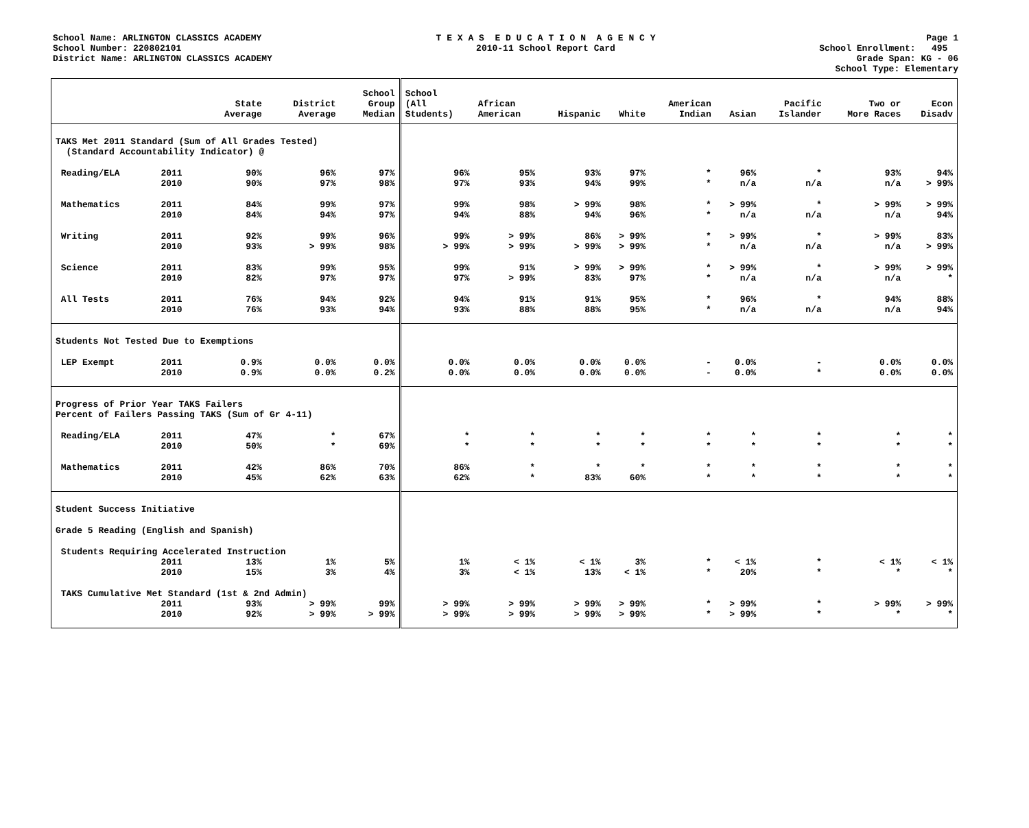School Name: ARLINGTON CLASSICS ACADEMY
School Number: 220802101
District Name: ARLINGTON CLASSICS ACADEMY
T E X A S E D U C A T I O N A G E N C Y
2010-11 School Report Card
Page 1
School Enrollment: 495
Grade Span: KG - 06
School Type: Elementary
| | | State Average | District Average | School Group Median | School (All Students) | African American | Hispanic | White | American Indian | Asian | Pacific Islander | Two or More Races | Econ Disadv |
| --- | --- | --- | --- | --- | --- | --- | --- | --- | --- | --- | --- | --- | --- |
| TAKS Met 2011 Standard (Sum of All Grades Tested) (Standard Accountability Indicator) @ | | | | | | | | | | | | | |
| Reading/ELA | 2011 | 90% | 96% | 97% | 96% | 95% | 93% | 97% | * | 96% | * | 93% | 94% |
| | 2010 | 90% | 97% | 98% | 97% | 93% | 94% | 99% | * | n/a | n/a | n/a | > 99% |
| Mathematics | 2011 | 84% | 99% | 97% | 99% | 98% | > 99% | 98% | * | > 99% | * | > 99% | > 99% |
| | 2010 | 84% | 94% | 97% | 94% | 88% | 94% | 96% | * | n/a | n/a | n/a | 94% |
| Writing | 2011 | 92% | 99% | 96% | 99% | > 99% | 86% | > 99% | * | > 99% | * | > 99% | 83% |
| | 2010 | 93% | > 99% | 98% | > 99% | > 99% | > 99% | > 99% | * | n/a | n/a | n/a | > 99% |
| Science | 2011 | 83% | 99% | 95% | 99% | 91% | > 99% | > 99% | * | > 99% | * | > 99% | > 99% |
| | 2010 | 82% | 97% | 97% | 97% | > 99% | 83% | 97% | * | n/a | n/a | n/a | * |
| All Tests | 2011 | 76% | 94% | 92% | 94% | 91% | 91% | 95% | * | 96% | * | 94% | 88% |
| | 2010 | 76% | 93% | 94% | 93% | 88% | 88% | 95% | * | n/a | n/a | n/a | 94% |
| Students Not Tested Due to Exemptions | | | | | | | | | | | | | |
| LEP Exempt | 2011 | 0.9% | 0.0% | 0.0% | 0.0% | 0.0% | 0.0% | 0.0% | - | 0.0% | - | 0.0% | 0.0% |
| | 2010 | 0.9% | 0.0% | 0.2% | 0.0% | 0.0% | 0.0% | 0.0% | - | 0.0% | * | 0.0% | 0.0% |
| Progress of Prior Year TAKS Failers Percent of Failers Passing TAKS (Sum of Gr 4-11) | | | | | | | | | | | | | |
| Reading/ELA | 2011 | 47% | * | 67% | * | * | * | * | * | * | * | * | * |
| | 2010 | 50% | * | 69% | * | * | * | * | * | * | * | * | * |
| Mathematics | 2011 | 42% | 86% | 70% | 86% | * | * | * | * | * | * | * | * |
| | 2010 | 45% | 62% | 63% | 62% | * | 83% | 60% | * | * | * | * | * |
| Student Success Initiative | | | | | | | | | | | | | |
| Grade 5 Reading (English and Spanish) | | | | | | | | | | | | | |
| Students Requiring Accelerated Instruction | | | | | | | | | | | | | |
| | 2011 | 13% | 1% | 5% | 1% | < 1% | < 1% | 3% | * | < 1% | * | < 1% | < 1% |
| | 2010 | 15% | 3% | 4% | 3% | < 1% | 13% | < 1% | * | 20% | * | * | * |
| TAKS Cumulative Met Standard (1st & 2nd Admin) | | | | | | | | | | | | | |
| | 2011 | 93% | > 99% | 99% | > 99% | > 99% | > 99% | > 99% | * | > 99% | * | > 99% | > 99% |
| | 2010 | 92% | > 99% | > 99% | > 99% | > 99% | > 99% | > 99% | * | > 99% | * | * | * |